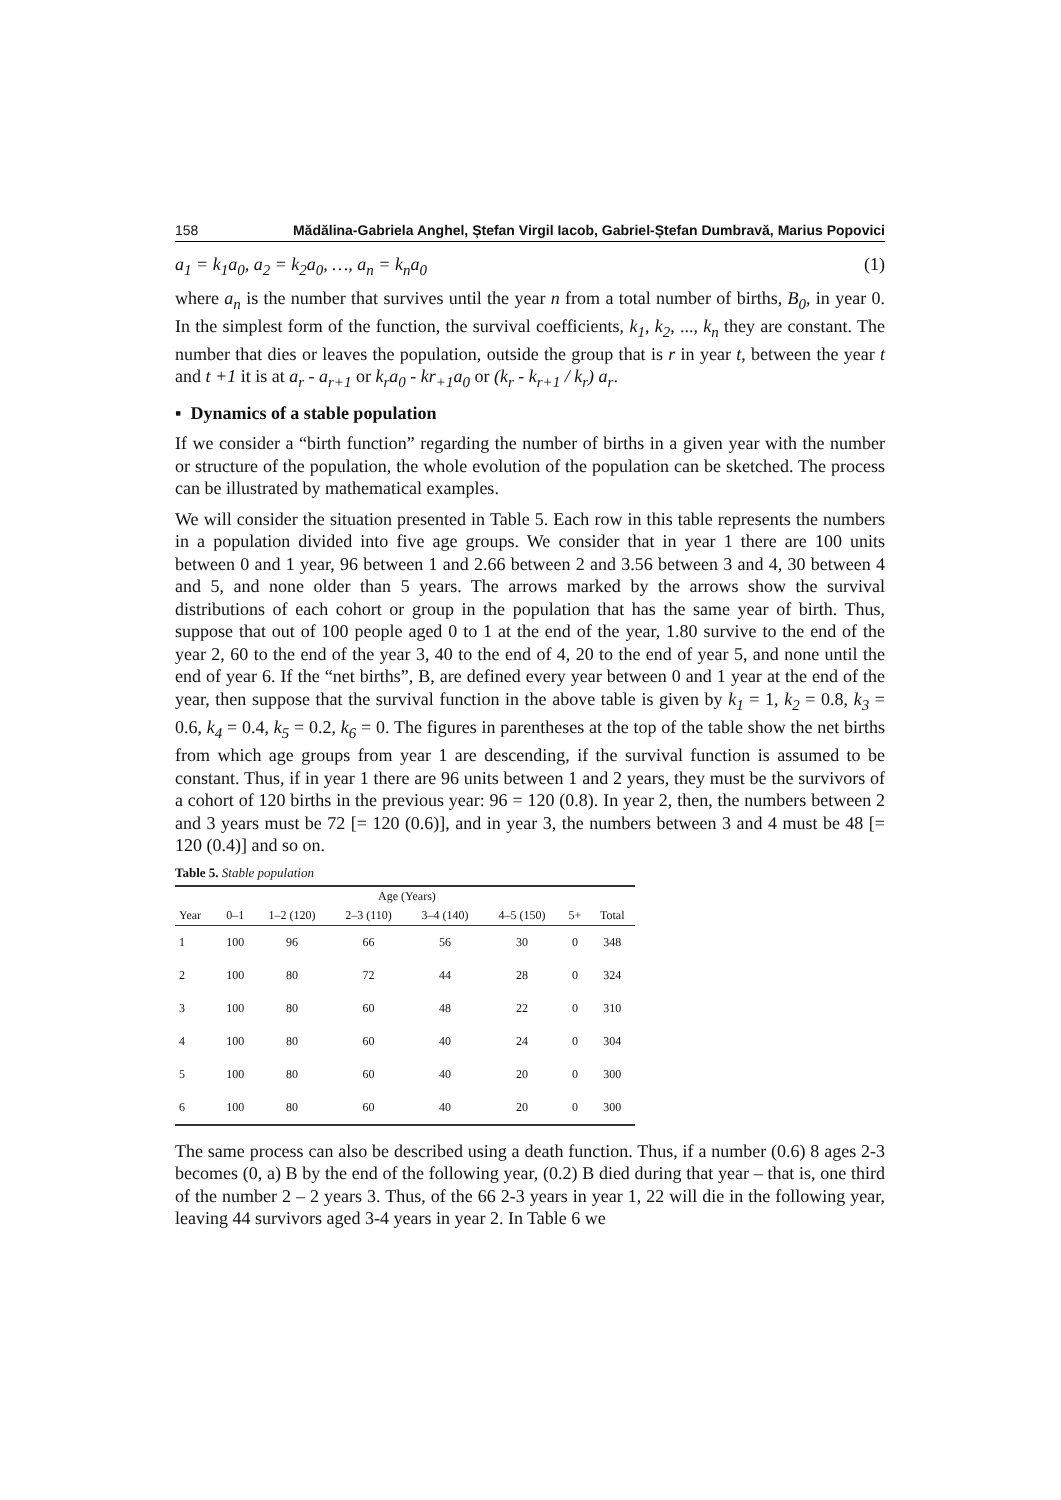158 Mădălina-Gabriela Anghel, Ștefan Virgil Iacob, Gabriel-Ștefan Dumbravă, Marius Popovici
a<sub>1</sub> = k<sub>1</sub>a<sub>0</sub>, a<sub>2</sub> = k<sub>2</sub>a<sub>0</sub>, …, a<sub>n</sub> = k<sub>n</sub>a<sub>0</sub> (1)
where a<sub>n</sub> is the number that survives until the year n from a total number of births, B<sub>0</sub>, in year 0. In the simplest form of the function, the survival coefficients, k<sub>1</sub>, k<sub>2</sub>, ..., k<sub>n</sub> they are constant. The number that dies or leaves the population, outside the group that is r in year t, between the year t and t +1 it is at a<sub>r</sub> - a<sub>r+1</sub> or k<sub>r</sub>a<sub>0</sub> - kr<sub>+1</sub>a<sub>0</sub> or (k<sub>r</sub> - k<sub>r+1</sub> / k<sub>r</sub>) a<sub>r</sub>.
▪ Dynamics of a stable population
If we consider a “birth function” regarding the number of births in a given year with the number or structure of the population, the whole evolution of the population can be sketched. The process can be illustrated by mathematical examples.
We will consider the situation presented in Table 5. Each row in this table represents the numbers in a population divided into five age groups. We consider that in year 1 there are 100 units between 0 and 1 year, 96 between 1 and 2.66 between 2 and 3.56 between 3 and 4, 30 between 4 and 5, and none older than 5 years. The arrows marked by the arrows show the survival distributions of each cohort or group in the population that has the same year of birth. Thus, suppose that out of 100 people aged 0 to 1 at the end of the year, 1.80 survive to the end of the year 2, 60 to the end of the year 3, 40 to the end of 4, 20 to the end of year 5, and none until the end of year 6. If the “net births”, B, are defined every year between 0 and 1 year at the end of the year, then suppose that the survival function in the above table is given by k<sub>1</sub> = 1, k<sub>2</sub> = 0.8, k<sub>3</sub> = 0.6, k<sub>4</sub> = 0.4, k<sub>5</sub> = 0.2, k<sub>6</sub> = 0. The figures in parentheses at the top of the table show the net births from which age groups from year 1 are descending, if the survival function is assumed to be constant. Thus, if in year 1 there are 96 units between 1 and 2 years, they must be the survivors of a cohort of 120 births in the previous year: 96 = 120 (0.8). In year 2, then, the numbers between 2 and 3 years must be 72 [= 120 (0.6)], and in year 3, the numbers between 3 and 4 must be 48 [= 120 (0.4)] and so on.
Table 5. Stable population
| | | Age (Years) | | | | | |
| --- | --- | --- | --- | --- | --- | --- | --- |
| Year | 0–1 | 1–2 (120) | 2–3 (110) | 3–4 (140) | 4–5 (150) | 5+ | Total |
| 1 | 100 | 96 | 66 | 56 | 30 | 0 | 348 |
| 2 | 100 | 80 | 72 | 44 | 28 | 0 | 324 |
| 3 | 100 | 80 | 60 | 48 | 22 | 0 | 310 |
| 4 | 100 | 80 | 60 | 40 | 24 | 0 | 304 |
| 5 | 100 | 80 | 60 | 40 | 20 | 0 | 300 |
| 6 | 100 | 80 | 60 | 40 | 20 | 0 | 300 |
The same process can also be described using a death function. Thus, if a number (0.6) 8 ages 2-3 becomes (0, a) B by the end of the following year, (0.2) B died during that year – that is, one third of the number 2 – 2 years 3. Thus, of the 66 2-3 years in year 1, 22 will die in the following year, leaving 44 survivors aged 3-4 years in year 2. In Table 6 we